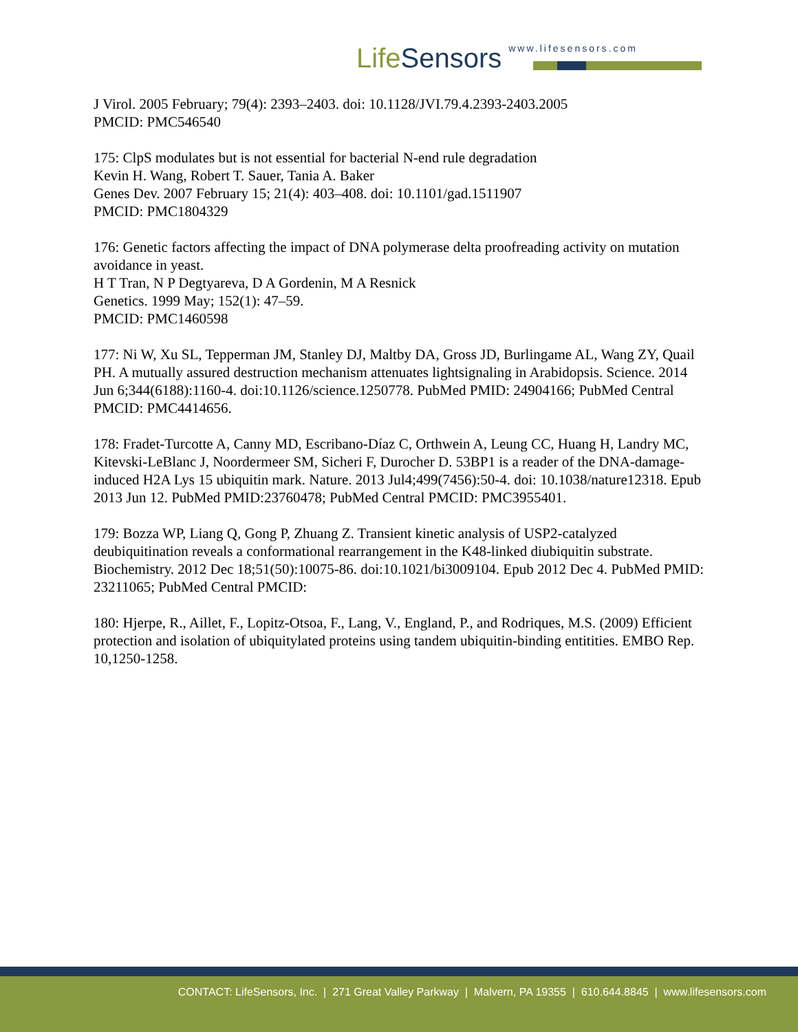LifeSensors
www.lifesensors.com
J Virol. 2005 February; 79(4): 2393–2403. doi: 10.1128/JVI.79.4.2393-2403.2005
PMCID: PMC546540
175: ClpS modulates but is not essential for bacterial N-end rule degradation
Kevin H. Wang, Robert T. Sauer, Tania A. Baker
Genes Dev. 2007 February 15; 21(4): 403–408. doi: 10.1101/gad.1511907
PMCID: PMC1804329
176: Genetic factors affecting the impact of DNA polymerase delta proofreading activity on mutation avoidance in yeast.
H T Tran, N P Degtyareva, D A Gordenin, M A Resnick
Genetics. 1999 May; 152(1): 47–59.
PMCID: PMC1460598
177: Ni W, Xu SL, Tepperman JM, Stanley DJ, Maltby DA, Gross JD, Burlingame AL, Wang ZY, Quail PH. A mutually assured destruction mechanism attenuates lightsignaling in Arabidopsis. Science. 2014 Jun 6;344(6188):1160-4. doi:10.1126/science.1250778. PubMed PMID: 24904166; PubMed Central PMCID: PMC4414656.
178: Fradet-Turcotte A, Canny MD, Escribano-Díaz C, Orthwein A, Leung CC, Huang H, Landry MC, Kitevski-LeBlanc J, Noordermeer SM, Sicheri F, Durocher D. 53BP1 is a reader of the DNA-damage-induced H2A Lys 15 ubiquitin mark. Nature. 2013 Jul4;499(7456):50-4. doi: 10.1038/nature12318. Epub 2013 Jun 12. PubMed PMID:23760478; PubMed Central PMCID: PMC3955401.
179: Bozza WP, Liang Q, Gong P, Zhuang Z. Transient kinetic analysis of USP2-catalyzed deubiquitination reveals a conformational rearrangement in the K48-linked diubiquitin substrate. Biochemistry. 2012 Dec 18;51(50):10075-86. doi:10.1021/bi3009104. Epub 2012 Dec 4. PubMed PMID: 23211065; PubMed Central PMCID:
180: Hjerpe, R., Aillet, F., Lopitz-Otsoa, F., Lang, V., England, P., and Rodriques, M.S. (2009) Efficient protection and isolation of ubiquitylated proteins using tandem ubiquitin-binding entitities. EMBO Rep. 10,1250-1258.
CONTACT: LifeSensors, Inc. | 271 Great Valley Parkway | Malvern, PA 19355 | 610.644.8845 | www.lifesensors.com